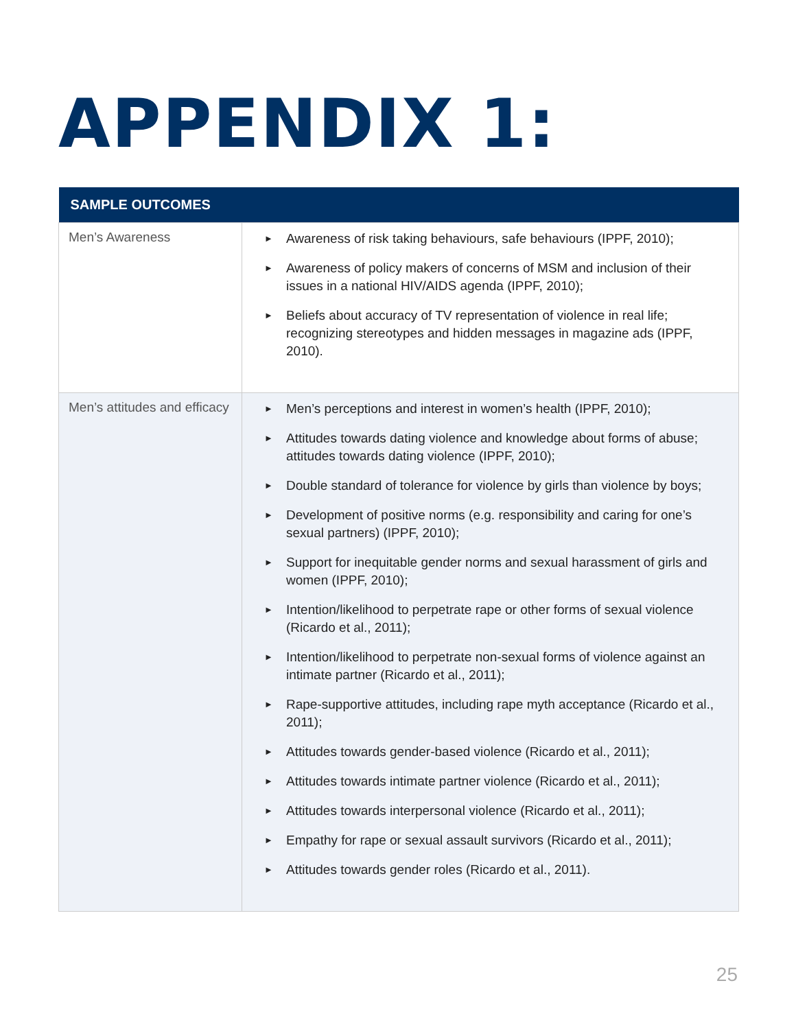APPENDIX 1:
| SAMPLE OUTCOMES | |
| --- | --- |
| Men’s Awareness | ► Awareness of risk taking behaviours, safe behaviours (IPPF, 2010); ► Awareness of policy makers of concerns of MSM and inclusion of their issues in a national HIV/AIDS agenda (IPPF, 2010); ► Beliefs about accuracy of TV representation of violence in real life; recognizing stereotypes and hidden messages in magazine ads (IPPF, 2010). |
| Men’s attitudes and efficacy | ► Men’s perceptions and interest in women’s health (IPPF, 2010); ► Attitudes towards dating violence and knowledge about forms of abuse; attitudes towards dating violence (IPPF, 2010); ► Double standard of tolerance for violence by girls than violence by boys; ► Development of positive norms (e.g. responsibility and caring for one’s sexual partners) (IPPF, 2010); ► Support for inequitable gender norms and sexual harassment of girls and women (IPPF, 2010); ► Intention/likelihood to perpetrate rape or other forms of sexual violence (Ricardo et al., 2011); ► Intention/likelihood to perpetrate non-sexual forms of violence against an intimate partner (Ricardo et al., 2011); ► Rape-supportive attitudes, including rape myth acceptance (Ricardo et al., 2011); ► Attitudes towards gender-based violence (Ricardo et al., 2011); ► Attitudes towards intimate partner violence (Ricardo et al., 2011); ► Attitudes towards interpersonal violence (Ricardo et al., 2011); ► Empathy for rape or sexual assault survivors (Ricardo et al., 2011); ► Attitudes towards gender roles (Ricardo et al., 2011). |
25